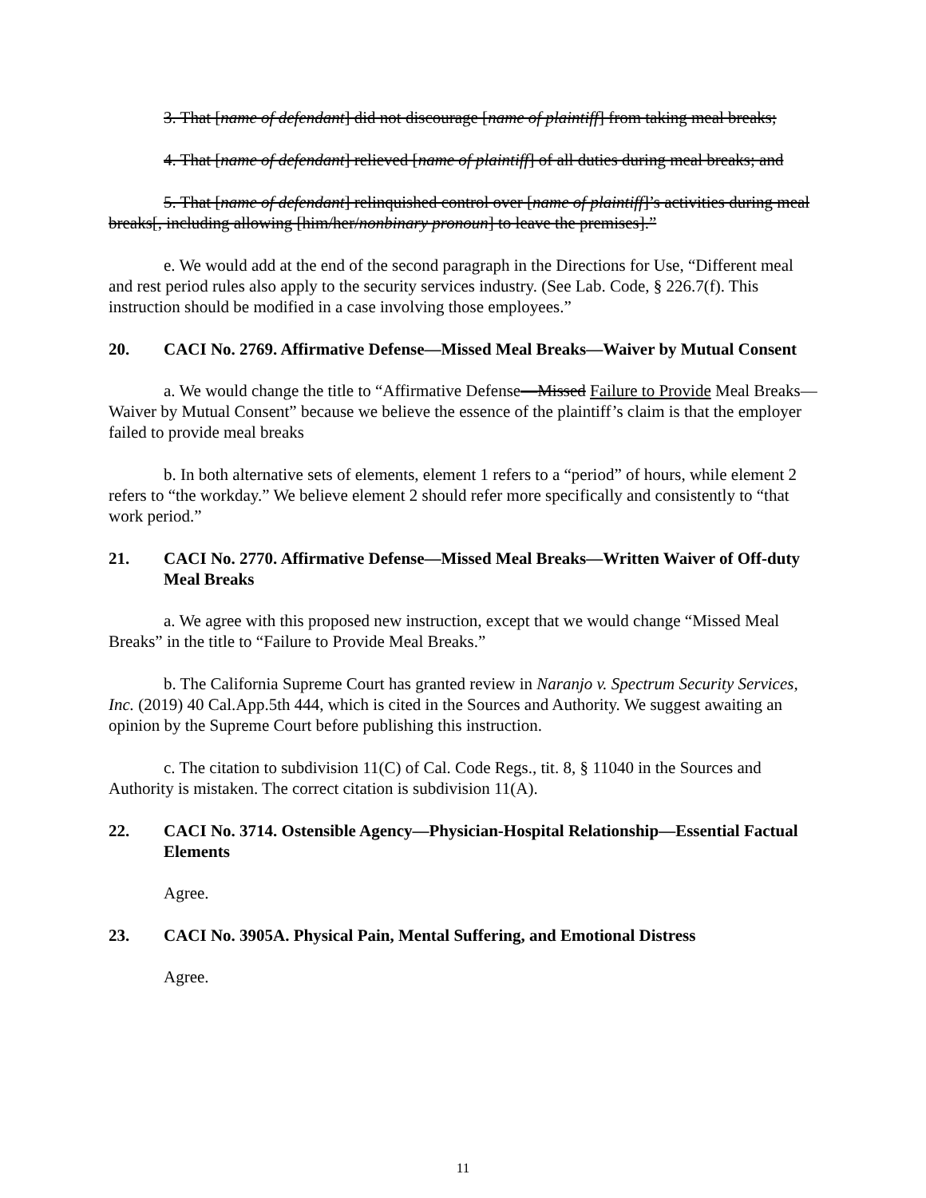3. That [name of defendant] did not discourage [name of plaintiff] from taking meal breaks;
4. That [name of defendant] relieved [name of plaintiff] of all duties during meal breaks; and
5. That [name of defendant] relinquished control over [name of plaintiff]’s activities during meal breaks[, including allowing [him/her/nonbinary pronoun] to leave the premises].”
e. We would add at the end of the second paragraph in the Directions for Use, “Different meal and rest period rules also apply to the security services industry. (See Lab. Code, § 226.7(f). This instruction should be modified in a case involving those employees.”
20. CACI No. 2769. Affirmative Defense—Missed Meal Breaks—Waiver by Mutual Consent
a. We would change the title to “Affirmative Defense—Missed Failure to Provide Meal Breaks—Waiver by Mutual Consent” because we believe the essence of the plaintiff’s claim is that the employer failed to provide meal breaks
b. In both alternative sets of elements, element 1 refers to a “period” of hours, while element 2 refers to “the workday.” We believe element 2 should refer more specifically and consistently to “that work period.”
21. CACI No. 2770. Affirmative Defense—Missed Meal Breaks—Written Waiver of Off-duty Meal Breaks
a. We agree with this proposed new instruction, except that we would change “Missed Meal Breaks” in the title to “Failure to Provide Meal Breaks.”
b. The California Supreme Court has granted review in Naranjo v. Spectrum Security Services, Inc. (2019) 40 Cal.App.5th 444, which is cited in the Sources and Authority. We suggest awaiting an opinion by the Supreme Court before publishing this instruction.
c. The citation to subdivision 11(C) of Cal. Code Regs., tit. 8, § 11040 in the Sources and Authority is mistaken. The correct citation is subdivision 11(A).
22. CACI No. 3714. Ostensible Agency—Physician-Hospital Relationship—Essential Factual Elements
Agree.
23. CACI No. 3905A. Physical Pain, Mental Suffering, and Emotional Distress
Agree.
11